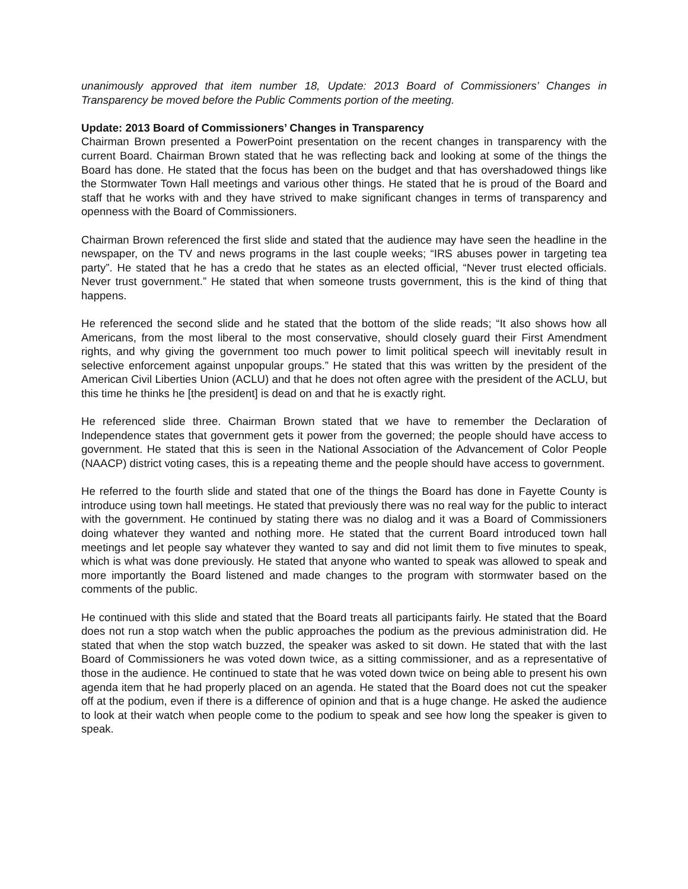unanimously approved that item number 18, Update: 2013 Board of Commissioners’ Changes in Transparency be moved before the Public Comments portion of the meeting.
Update: 2013 Board of Commissioners’ Changes in Transparency
Chairman Brown presented a PowerPoint presentation on the recent changes in transparency with the current Board. Chairman Brown stated that he was reflecting back and looking at some of the things the Board has done. He stated that the focus has been on the budget and that has overshadowed things like the Stormwater Town Hall meetings and various other things. He stated that he is proud of the Board and staff that he works with and they have strived to make significant changes in terms of transparency and openness with the Board of Commissioners.
Chairman Brown referenced the first slide and stated that the audience may have seen the headline in the newspaper, on the TV and news programs in the last couple weeks; “IRS abuses power in targeting tea party”. He stated that he has a credo that he states as an elected official, “Never trust elected officials. Never trust government.” He stated that when someone trusts government, this is the kind of thing that happens.
He referenced the second slide and he stated that the bottom of the slide reads; “It also shows how all Americans, from the most liberal to the most conservative, should closely guard their First Amendment rights, and why giving the government too much power to limit political speech will inevitably result in selective enforcement against unpopular groups.” He stated that this was written by the president of the American Civil Liberties Union (ACLU) and that he does not often agree with the president of the ACLU, but this time he thinks he [the president] is dead on and that he is exactly right.
He referenced slide three. Chairman Brown stated that we have to remember the Declaration of Independence states that government gets it power from the governed; the people should have access to government. He stated that this is seen in the National Association of the Advancement of Color People (NAACP) district voting cases, this is a repeating theme and the people should have access to government.
He referred to the fourth slide and stated that one of the things the Board has done in Fayette County is introduce using town hall meetings. He stated that previously there was no real way for the public to interact with the government. He continued by stating there was no dialog and it was a Board of Commissioners doing whatever they wanted and nothing more. He stated that the current Board introduced town hall meetings and let people say whatever they wanted to say and did not limit them to five minutes to speak, which is what was done previously. He stated that anyone who wanted to speak was allowed to speak and more importantly the Board listened and made changes to the program with stormwater based on the comments of the public.
He continued with this slide and stated that the Board treats all participants fairly. He stated that the Board does not run a stop watch when the public approaches the podium as the previous administration did. He stated that when the stop watch buzzed, the speaker was asked to sit down. He stated that with the last Board of Commissioners he was voted down twice, as a sitting commissioner, and as a representative of those in the audience. He continued to state that he was voted down twice on being able to present his own agenda item that he had properly placed on an agenda. He stated that the Board does not cut the speaker off at the podium, even if there is a difference of opinion and that is a huge change. He asked the audience to look at their watch when people come to the podium to speak and see how long the speaker is given to speak.